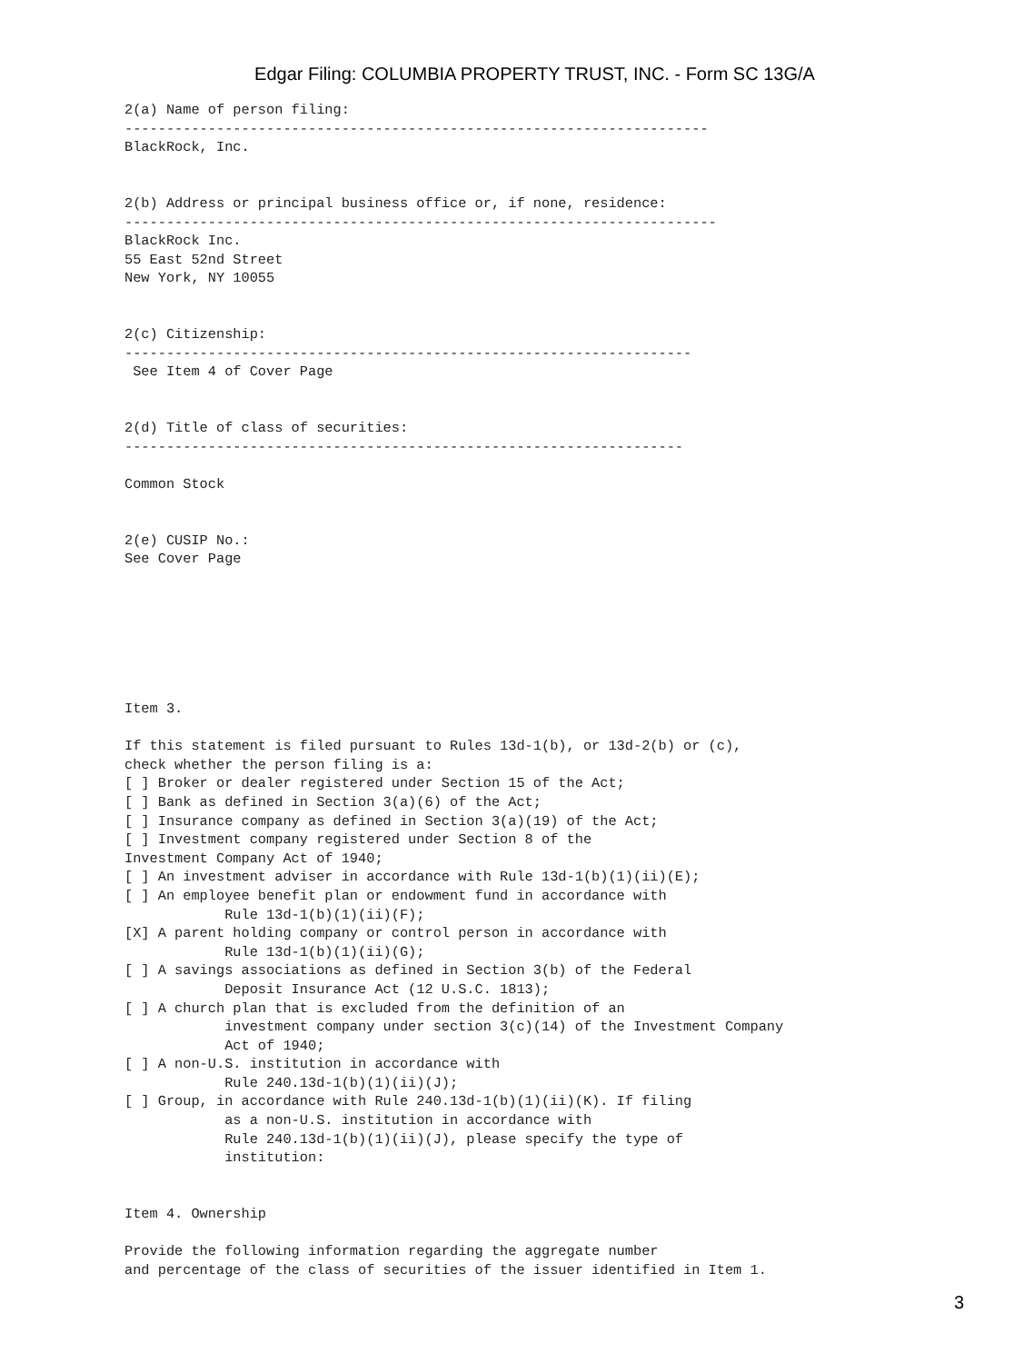Edgar Filing: COLUMBIA PROPERTY TRUST, INC. - Form SC 13G/A
2(a) Name of person filing:
----------------------------------------------------------------------
BlackRock, Inc.


2(b) Address or principal business office or, if none, residence:
-----------------------------------------------------------------------
BlackRock Inc.
55 East 52nd Street
New York, NY 10055


2(c) Citizenship:
--------------------------------------------------------------------
 See Item 4 of Cover Page


2(d) Title of class of securities:
-------------------------------------------------------------------

Common Stock


2(e) CUSIP No.:
See Cover Page







Item 3.

If this statement is filed pursuant to Rules 13d-1(b), or 13d-2(b) or (c),
check whether the person filing is a:
[ ] Broker or dealer registered under Section 15 of the Act;
[ ] Bank as defined in Section 3(a)(6) of the Act;
[ ] Insurance company as defined in Section 3(a)(19) of the Act;
[ ] Investment company registered under Section 8 of the
Investment Company Act of 1940;
[ ] An investment adviser in accordance with Rule 13d-1(b)(1)(ii)(E);
[ ] An employee benefit plan or endowment fund in accordance with
            Rule 13d-1(b)(1)(ii)(F);
[X] A parent holding company or control person in accordance with
            Rule 13d-1(b)(1)(ii)(G);
[ ] A savings associations as defined in Section 3(b) of the Federal
            Deposit Insurance Act (12 U.S.C. 1813);
[ ] A church plan that is excluded from the definition of an
            investment company under section 3(c)(14) of the Investment Company
            Act of 1940;
[ ] A non-U.S. institution in accordance with
            Rule 240.13d-1(b)(1)(ii)(J);
[ ] Group, in accordance with Rule 240.13d-1(b)(1)(ii)(K). If filing
            as a non-U.S. institution in accordance with
            Rule 240.13d-1(b)(1)(ii)(J), please specify the type of
            institution:


Item 4. Ownership

Provide the following information regarding the aggregate number
and percentage of the class of securities of the issuer identified in Item 1.
3